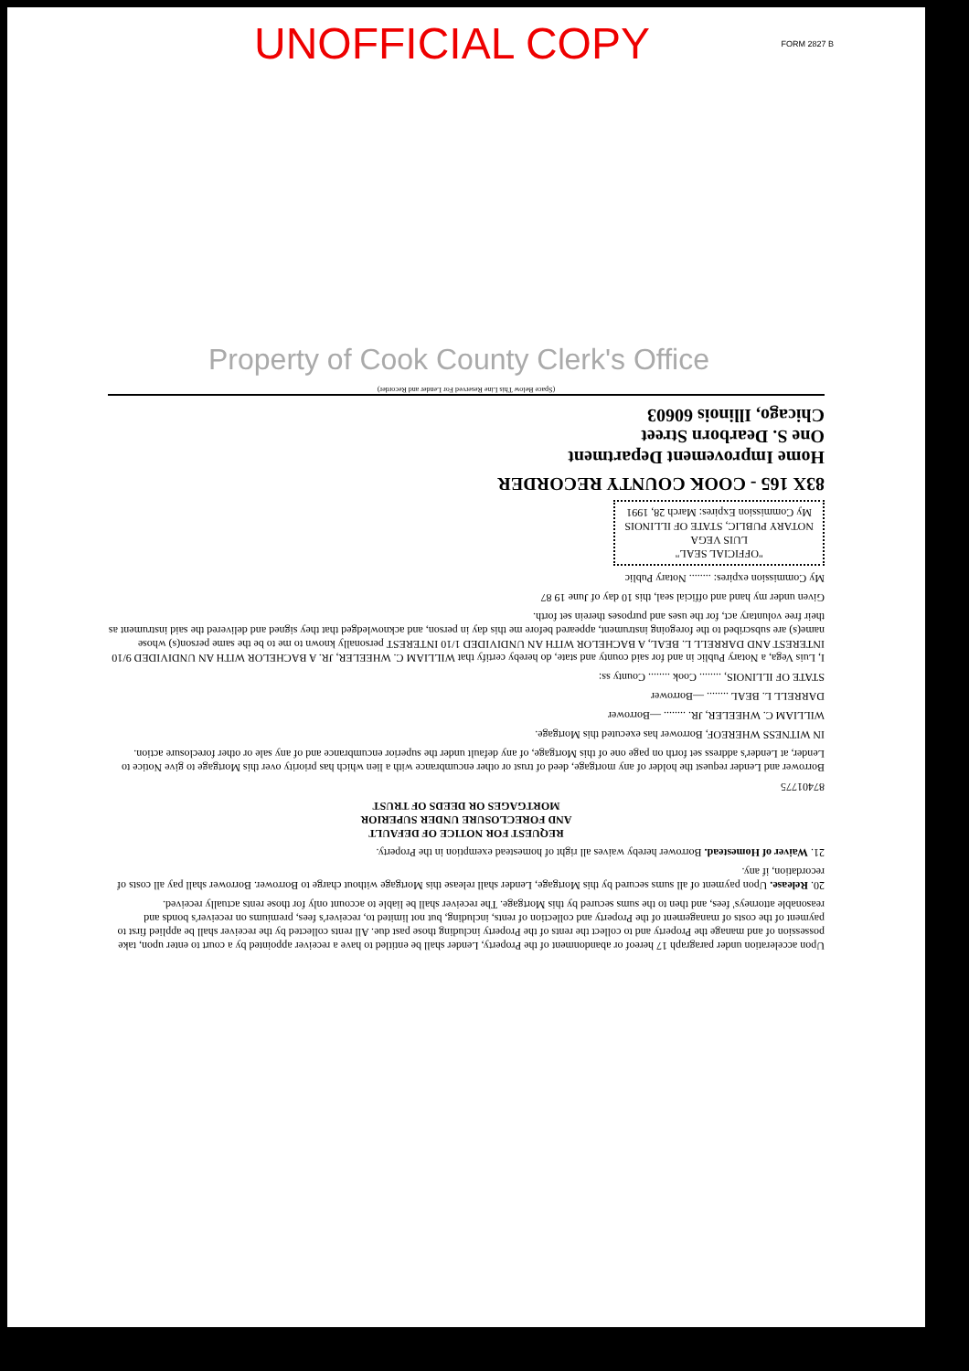UNOFFICIAL COPY
FORM 2827 B
Property of Cook County Clerk's Office
Upon acceleration under paragraph 17 hereof or abandonment of the Property, Lender shall be entitled to have a receiver appointed by a court to enter upon, take possession of and manage the Property and to collect the rents of the Property including those past due. All rents collected by the receiver shall be applied first to payment of the costs of management of the Property and collection of rents, including, but not limited to, receiver's fees, premiums on receiver's bonds and reasonable attorneys' fees, and then to the sums secured by this Mortgage. The receiver shall be liable to account only for those rents actually received.
20. Release. Upon payment of all sums secured by this Mortgage, Lender shall release this Mortgage without charge to Borrower. Borrower shall pay all costs of recordation, if any.
21. Waiver of Homestead. Borrower hereby waives all right of homestead exemption in the Property.
REQUEST FOR NOTICE OF DEFAULT
AND FORECLOSURE UNDER SUPERIOR
MORTGAGES OR DEEDS OF TRUST
87401775
Borrower and Lender request the holder of any mortgage, deed of trust or other encumbrance with a lien which has priority over this Mortgage to give Notice to Lender, at Lender's address set forth on page one of this Mortgage, of any default under the superior encumbrance and of any sale or other foreclosure action.
IN WITNESS WHEREOF, Borrower has executed this Mortgage.
WILLIAM C. WHEELER, JR. ........ —Borrower
DARRELL L. BEAL ........ —Borrower
STATE OF ILLINOIS, ........ Cook ........ County ss:
I, Luis Vega, a Notary Public in and for said county and state, do hereby certify that WILLIAM C. WHEELER, JR. A BACHELOR WITH AN UNDIVIDED 9/10 INTEREST AND DARRELL L. BEAL, A BACHELOR WITH AN UNDIVIDED 1/10 INTEREST personally known to me to be the same person(s) whose name(s) are subscribed to the foregoing instrument, appeared before me this day in person, and acknowledged that they signed and delivered the said instrument as their free voluntary act, for the uses and purposes therein set forth.
Given under my hand and official seal, this 10 day of June 19 87
My Commission expires: ........ Notary Public
"OFFICIAL SEAL"
LUIS VEGA
NOTARY PUBLIC, STATE OF ILLINOIS
My Commission Expires: March 28, 1991
83X 165 - COOK COUNTY RECORDER
Home Improvement Department
One S. Dearborn Street
Chicago, Illinois 60603
(Space Below This Line Reserved For Lender and Recorder)